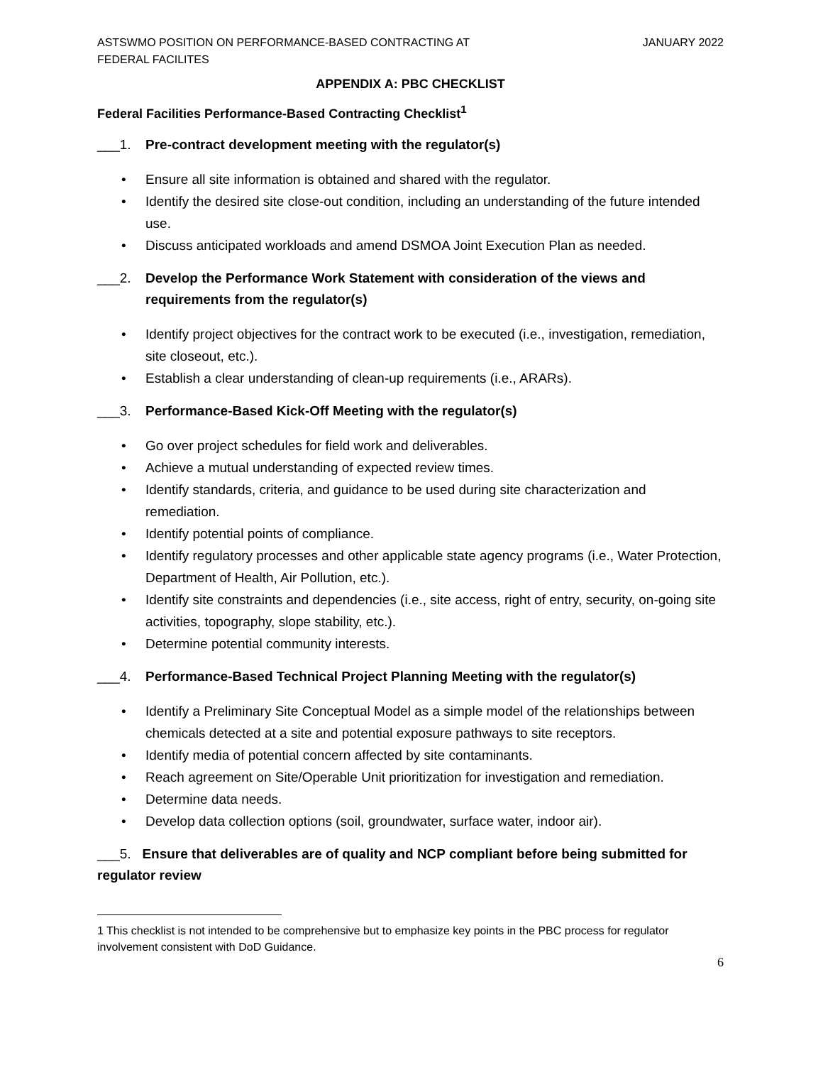ASTSWMO POSITION ON PERFORMANCE-BASED CONTRACTING AT
FEDERAL FACILITES
JANUARY 2022
APPENDIX A: PBC CHECKLIST
Federal Facilities Performance-Based Contracting Checklist<sup>1</sup>
___1. Pre-contract development meeting with the regulator(s)
• Ensure all site information is obtained and shared with the regulator.
• Identify the desired site close-out condition, including an understanding of the future intended use.
• Discuss anticipated workloads and amend DSMOA Joint Execution Plan as needed.
___2. Develop the Performance Work Statement with consideration of the views and requirements from the regulator(s)
• Identify project objectives for the contract work to be executed (i.e., investigation, remediation, site closeout, etc.).
• Establish a clear understanding of clean-up requirements (i.e., ARARs).
___3. Performance-Based Kick-Off Meeting with the regulator(s)
• Go over project schedules for field work and deliverables.
• Achieve a mutual understanding of expected review times.
• Identify standards, criteria, and guidance to be used during site characterization and remediation.
• Identify potential points of compliance.
• Identify regulatory processes and other applicable state agency programs (i.e., Water Protection, Department of Health, Air Pollution, etc.).
• Identify site constraints and dependencies (i.e., site access, right of entry, security, on-going site activities, topography, slope stability, etc.).
• Determine potential community interests.
___4. Performance-Based Technical Project Planning Meeting with the regulator(s)
• Identify a Preliminary Site Conceptual Model as a simple model of the relationships between chemicals detected at a site and potential exposure pathways to site receptors.
• Identify media of potential concern affected by site contaminants.
• Reach agreement on Site/Operable Unit prioritization for investigation and remediation.
• Determine data needs.
• Develop data collection options (soil, groundwater, surface water, indoor air).
___5. Ensure that deliverables are of quality and NCP compliant before being submitted for regulator review
1 This checklist is not intended to be comprehensive but to emphasize key points in the PBC process for regulator involvement consistent with DoD Guidance.
6